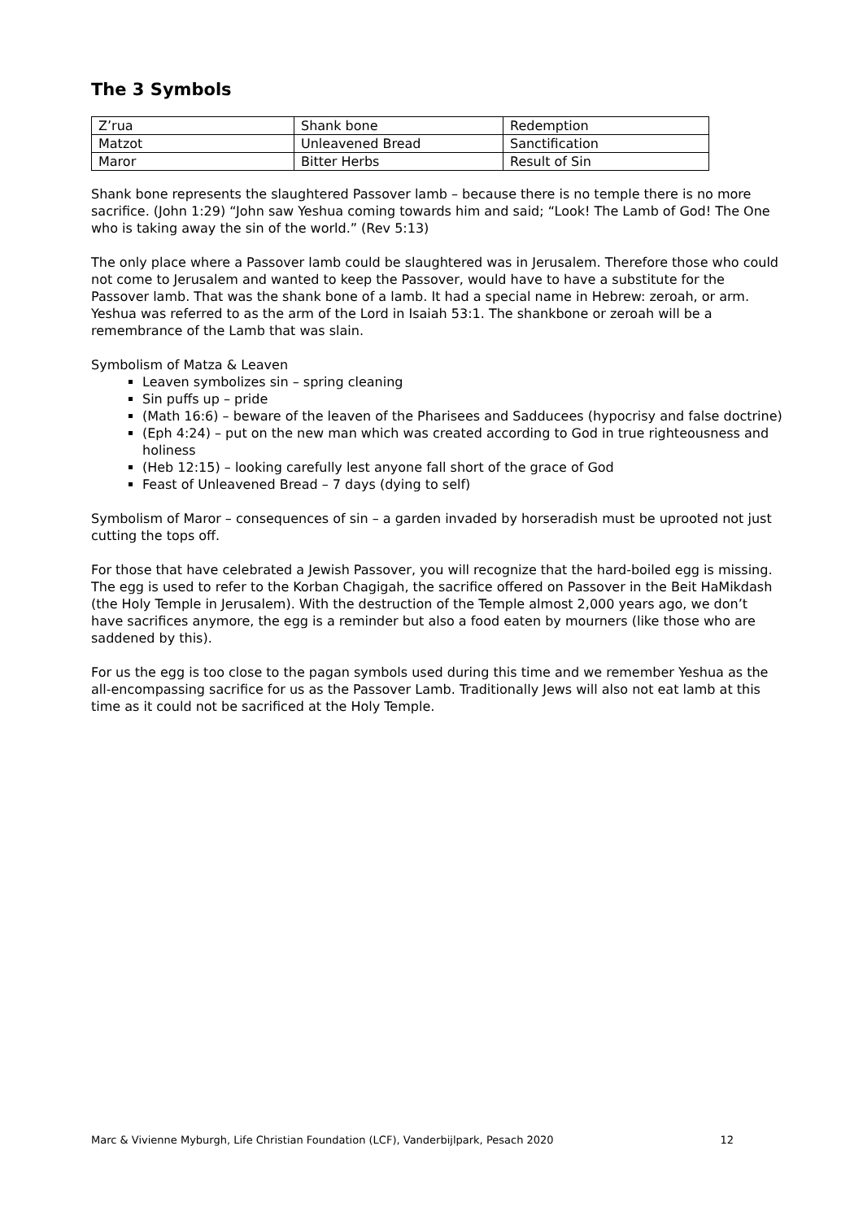The 3 Symbols
| Z’rua | Shank bone | Redemption |
| Matzot | Unleavened Bread | Sanctification |
| Maror | Bitter Herbs | Result of Sin |
Shank bone represents the slaughtered Passover lamb – because there is no temple there is no more sacrifice. (John 1:29) “John saw Yeshua coming towards him and said; “Look! The Lamb of God! The One who is taking away the sin of the world.” (Rev 5:13)
The only place where a Passover lamb could be slaughtered was in Jerusalem. Therefore those who could not come to Jerusalem and wanted to keep the Passover, would have to have a substitute for the Passover lamb. That was the shank bone of a lamb. It had a special name in Hebrew: zeroah, or arm. Yeshua was referred to as the arm of the Lord in Isaiah 53:1. The shankbone or zeroah will be a remembrance of the Lamb that was slain.
Symbolism of Matza & Leaven
Leaven symbolizes sin – spring cleaning
Sin puffs up – pride
(Math 16:6) – beware of the leaven of the Pharisees and Sadducees (hypocrisy and false doctrine)
(Eph 4:24) – put on the new man which was created according to God in true righteousness and holiness
(Heb 12:15) – looking carefully lest anyone fall short of the grace of God
Feast of Unleavened Bread – 7 days (dying to self)
Symbolism of Maror – consequences of sin – a garden invaded by horseradish must be uprooted not just cutting the tops off.
For those that have celebrated a Jewish Passover, you will recognize that the hard-boiled egg is missing. The egg is used to refer to the Korban Chagigah, the sacrifice offered on Passover in the Beit HaMikdash (the Holy Temple in Jerusalem). With the destruction of the Temple almost 2,000 years ago, we don’t have sacrifices anymore, the egg is a reminder but also a food eaten by mourners (like those who are saddened by this).
For us the egg is too close to the pagan symbols used during this time and we remember Yeshua as the all-encompassing sacrifice for us as the Passover Lamb. Traditionally Jews will also not eat lamb at this time as it could not be sacrificed at the Holy Temple.
Marc & Vivienne Myburgh, Life Christian Foundation (LCF), Vanderbijlpark, Pesach 2020 12